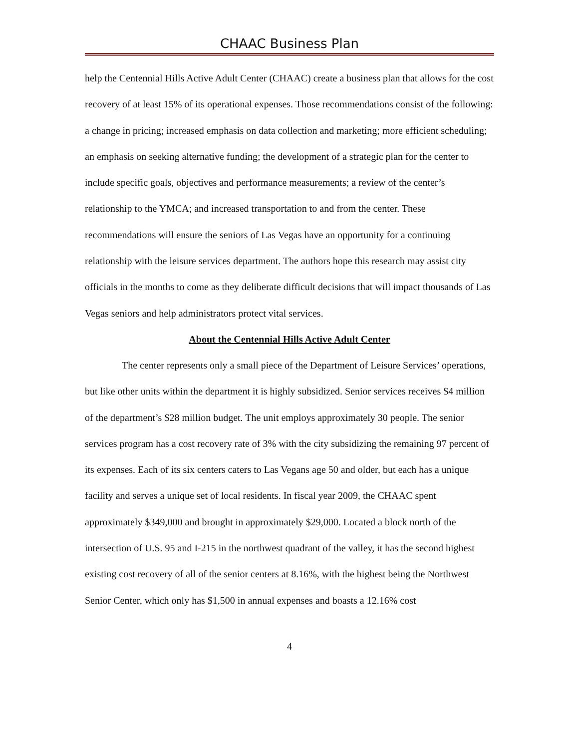CHAAC Business Plan
help the Centennial Hills Active Adult Center (CHAAC) create a business plan that allows for the cost recovery of at least 15% of its operational expenses. Those recommendations consist of the following: a change in pricing; increased emphasis on data collection and marketing; more efficient scheduling; an emphasis on seeking alternative funding; the development of a strategic plan for the center to include specific goals, objectives and performance measurements; a review of the center’s relationship to the YMCA; and increased transportation to and from the center. These recommendations will ensure the seniors of Las Vegas have an opportunity for a continuing relationship with the leisure services department. The authors hope this research may assist city officials in the months to come as they deliberate difficult decisions that will impact thousands of Las Vegas seniors and help administrators protect vital services.
About the Centennial Hills Active Adult Center
The center represents only a small piece of the Department of Leisure Services’ operations, but like other units within the department it is highly subsidized. Senior services receives $4 million of the department’s $28 million budget. The unit employs approximately 30 people. The senior services program has a cost recovery rate of 3% with the city subsidizing the remaining 97 percent of its expenses. Each of its six centers caters to Las Vegans age 50 and older, but each has a unique facility and serves a unique set of local residents. In fiscal year 2009, the CHAAC spent approximately $349,000 and brought in approximately $29,000. Located a block north of the intersection of U.S. 95 and I-215 in the northwest quadrant of the valley, it has the second highest existing cost recovery of all of the senior centers at 8.16%, with the highest being the Northwest Senior Center, which only has $1,500 in annual expenses and boasts a 12.16% cost
4